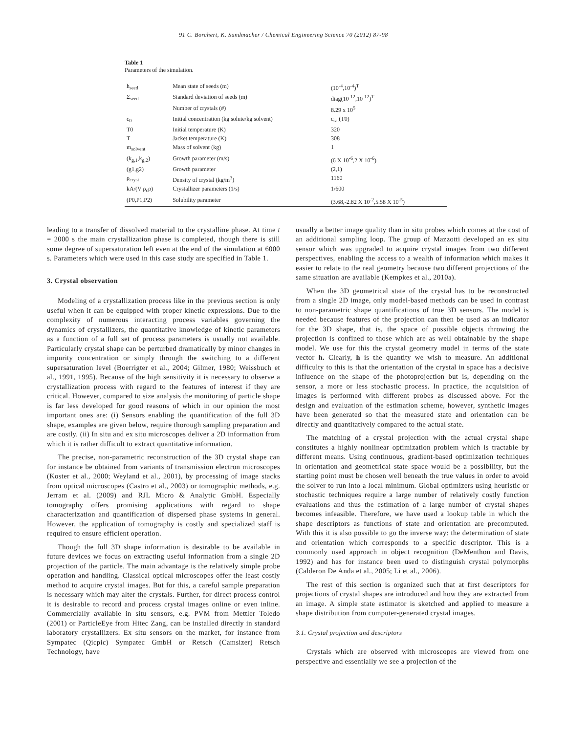91 C. Borchert, K. Sundmacher / Chemical Engineering Science 70 (2012) 87-98
Table 1
Parameters of the simulation.
| h<sub>seed</sub> | Mean state of seeds (m) | (10<sup>-4</sup>,10<sup>-4</sup>)<sup>T</sup> |
| Σ<sub>seed</sub> | Standard deviation of seeds (m) | diag(10<sup>-12</sup>,10<sup>-12</sup>)<sup>T</sup> |
| | Number of crystals (#) | 8.29 x 10<sup>5</sup> |
| c<sub>0</sub> | Initial concentration (kg solute/kg solvent) | c<sub>sat</sub>(T0) |
| T0 | Initial temperature (K) | 320 |
| T | Jacket temperature (K) | 308 |
| m<sub>solvent</sub> | Mass of solvent (kg) | 1 |
| (k<sub>g,1</sub>,k<sub>g,2</sub>) | Growth parameter (m/s) | (6 X 10<sup>-6</sup>,2 X 10<sup>-6</sup>) |
| (g1,g2) | Growth parameter | (2,1) |
| ρ<sub>cryst</sub> | Density of crystal (kg/m<sup>3</sup>) | 1160 |
| kA/(V ρ<sub>c</sub>ρ) | Crystallizer parameters (1/s) | 1/600 |
| (P0,P1,P2) | Solubility parameter | (3.68,-2.82 X 10<sup>-2</sup>,5.58 X 10<sup>-5</sup>) |
leading to a transfer of dissolved material to the crystalline phase. At time t = 2000 s the main crystallization phase is completed, though there is still some degree of supersaturation left even at the end of the simulation at 6000 s. Parameters which were used in this case study are specified in Table 1.
3. Crystal observation
Modeling of a crystallization process like in the previous section is only useful when it can be equipped with proper kinetic expressions. Due to the complexity of numerous interacting process variables governing the dynamics of crystallizers, the quantitative knowledge of kinetic parameters as a function of a full set of process parameters is usually not available. Particularly crystal shape can be perturbed dramatically by minor changes in impurity concentration or simply through the switching to a different supersaturation level (Boerrigter et al., 2004; Gilmer, 1980; Weissbuch et al., 1991, 1995). Because of the high sensitivity it is necessary to observe a crystallization process with regard to the features of interest if they are critical. However, compared to size analysis the monitoring of particle shape is far less developed for good reasons of which in our opinion the most important ones are: (i) Sensors enabling the quantification of the full 3D shape, examples are given below, require thorough sampling preparation and are costly. (ii) In situ and ex situ microscopes deliver a 2D information from which it is rather difficult to extract quantitative information.
The precise, non-parametric reconstruction of the 3D crystal shape can for instance be obtained from variants of transmission electron microscopes (Koster et al., 2000; Weyland et al., 2001), by processing of image stacks from optical microscopes (Castro et al., 2003) or tomographic methods, e.g. Jerram et al. (2009) and RJL Micro & Analytic GmbH. Especially tomography offers promising applications with regard to shape characterization and quantification of dispersed phase systems in general. However, the application of tomography is costly and specialized staff is required to ensure efficient operation.
Though the full 3D shape information is desirable to be available in future devices we focus on extracting useful information from a single 2D projection of the particle. The main advantage is the relatively simple probe operation and handling. Classical optical microscopes offer the least costly method to acquire crystal images. But for this, a careful sample preparation is necessary which may alter the crystals. Further, for direct process control it is desirable to record and process crystal images online or even inline. Commercially available in situ sensors, e.g. PVM from Mettler Toledo (2001) or ParticleEye from Hitec Zang, can be installed directly in standard laboratory crystallizers. Ex situ sensors on the market, for instance from Sympatec (Qicpic) Sympatec GmbH or Retsch (Camsizer) Retsch Technology, have
usually a better image quality than in situ probes which comes at the cost of an additional sampling loop. The group of Mazzotti developed an ex situ sensor which was upgraded to acquire crystal images from two different perspectives, enabling the access to a wealth of information which makes it easier to relate to the real geometry because two different projections of the same situation are available (Kempkes et al., 2010a).
When the 3D geometrical state of the crystal has to be reconstructed from a single 2D image, only model-based methods can be used in contrast to non-parametric shape quantifications of true 3D sensors. The model is needed because features of the projection can then be used as an indicator for the 3D shape, that is, the space of possible objects throwing the projection is confined to those which are as well obtainable by the shape model. We use for this the crystal geometry model in terms of the state vector h. Clearly, h is the quantity we wish to measure. An additional difficulty to this is that the orientation of the crystal in space has a decisive influence on the shape of the photoprojection but is, depending on the sensor, a more or less stochastic process. In practice, the acquisition of images is performed with different probes as discussed above. For the design and evaluation of the estimation scheme, however, synthetic images have been generated so that the measured state and orientation can be directly and quantitatively compared to the actual state.
The matching of a crystal projection with the actual crystal shape constitutes a highly nonlinear optimization problem which is tractable by different means. Using continuous, gradient-based optimization techniques in orientation and geometrical state space would be a possibility, but the starting point must be chosen well beneath the true values in order to avoid the solver to run into a local minimum. Global optimizers using heuristic or stochastic techniques require a large number of relatively costly function evaluations and thus the estimation of a large number of crystal shapes becomes infeasible. Therefore, we have used a lookup table in which the shape descriptors as functions of state and orientation are precomputed. With this it is also possible to go the inverse way: the determination of state and orientation which corresponds to a specific descriptor. This is a commonly used approach in object recognition (DeMenthon and Davis, 1992) and has for instance been used to distinguish crystal polymorphs (Calderon De Anda et al., 2005; Li et al., 2006).
The rest of this section is organized such that at first descriptors for projections of crystal shapes are introduced and how they are extracted from an image. A simple state estimator is sketched and applied to measure a shape distribution from computer-generated crystal images.
3.1. Crystal projection and descriptors
Crystals which are observed with microscopes are viewed from one perspective and essentially we see a projection of the